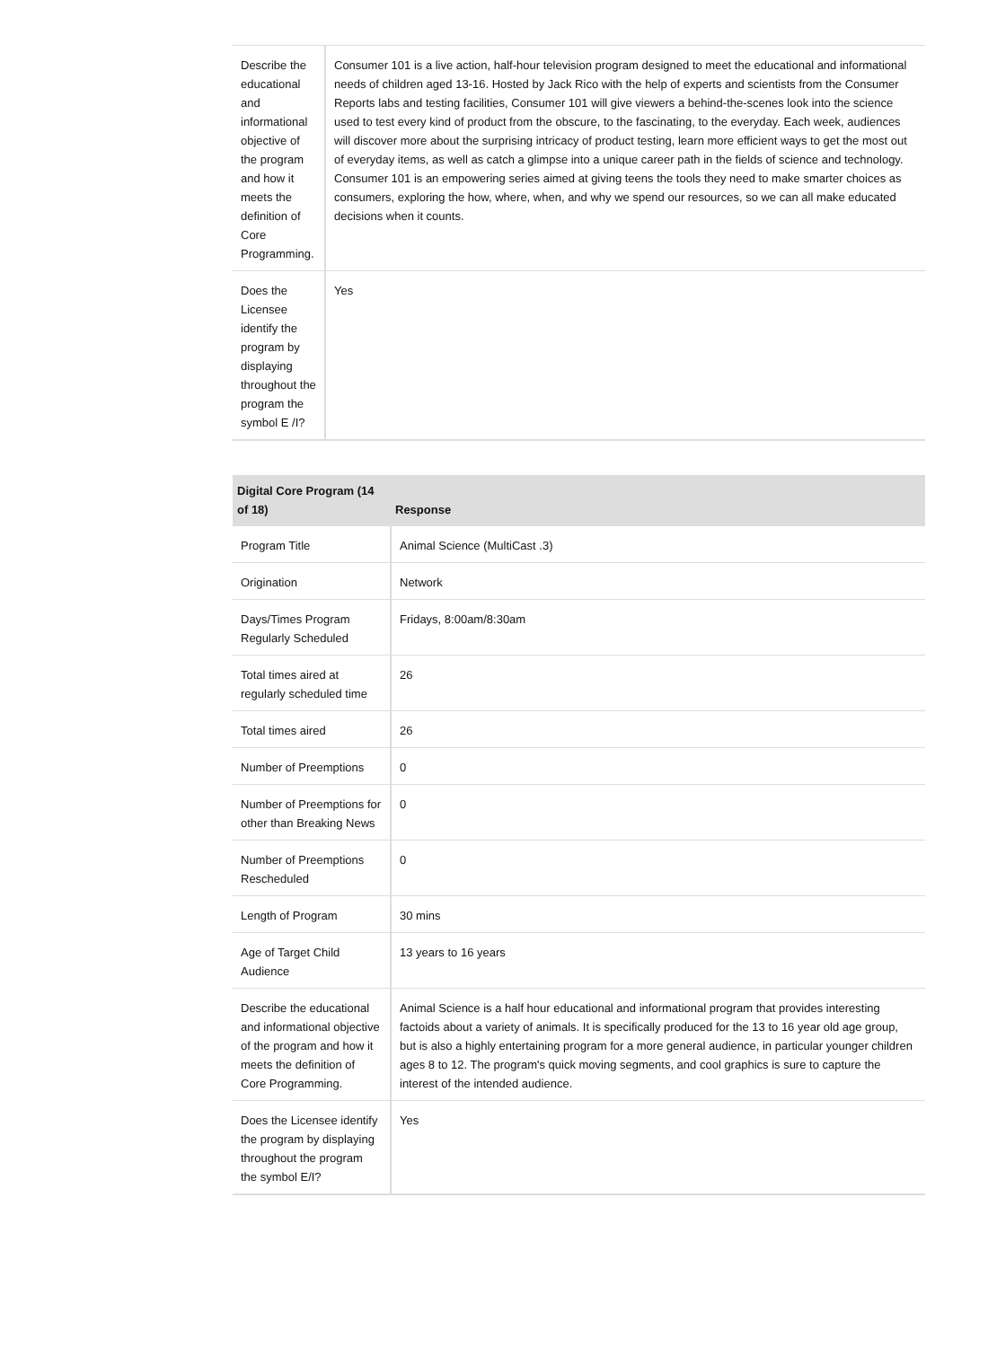| Describe the educational and informational objective of the program and how it meets the definition of Core Programming. | Consumer 101 is a live action, half-hour television program designed to meet the educational and informational needs of children aged 13-16. Hosted by Jack Rico with the help of experts and scientists from the Consumer Reports labs and testing facilities, Consumer 101 will give viewers a behind-the-scenes look into the science used to test every kind of product from the obscure, to the fascinating, to the everyday. Each week, audiences will discover more about the surprising intricacy of product testing, learn more efficient ways to get the most out of everyday items, as well as catch a glimpse into a unique career path in the fields of science and technology. Consumer 101 is an empowering series aimed at giving teens the tools they need to make smarter choices as consumers, exploring the how, where, when, and why we spend our resources, so we can all make educated decisions when it counts. |
| Does the Licensee identify the program by displaying throughout the program the symbol E /I? | Yes |
| Digital Core Program (14 of 18) | Response |
| --- | --- |
| Program Title | Animal Science (MultiCast .3) |
| Origination | Network |
| Days/Times Program Regularly Scheduled | Fridays, 8:00am/8:30am |
| Total times aired at regularly scheduled time | 26 |
| Total times aired | 26 |
| Number of Preemptions | 0 |
| Number of Preemptions for other than Breaking News | 0 |
| Number of Preemptions Rescheduled | 0 |
| Length of Program | 30 mins |
| Age of Target Child Audience | 13 years to 16 years |
| Describe the educational and informational objective of the program and how it meets the definition of Core Programming. | Animal Science is a half hour educational and informational program that provides interesting factoids about a variety of animals. It is specifically produced for the 13 to 16 year old age group, but is also a highly entertaining program for a more general audience, in particular younger children ages 8 to 12. The program's quick moving segments, and cool graphics is sure to capture the interest of the intended audience. |
| Does the Licensee identify the program by displaying throughout the program the symbol E/I? | Yes |